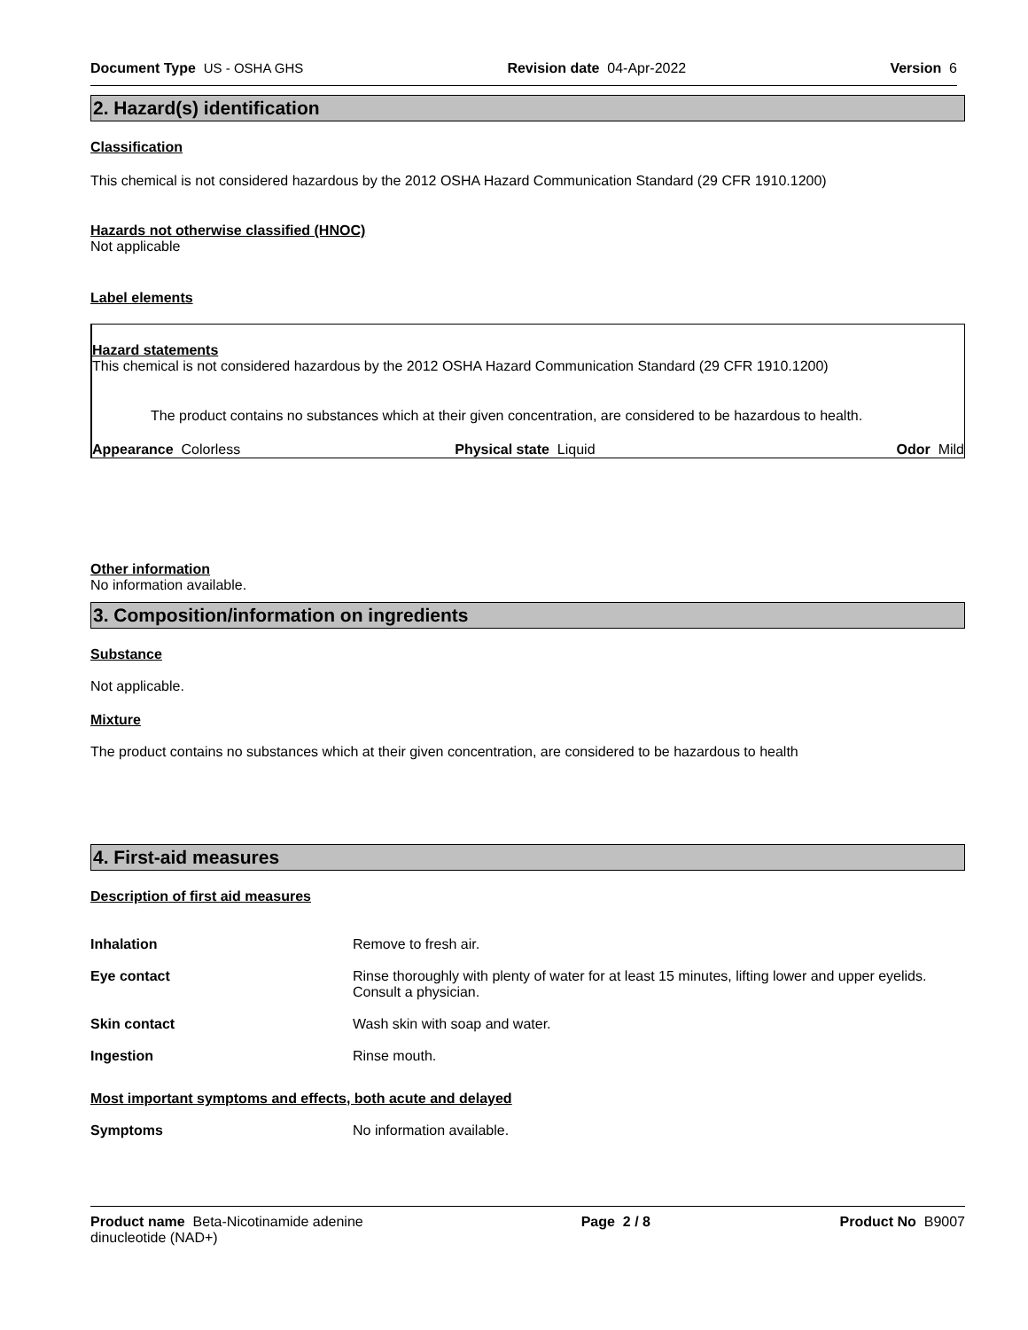Document Type US - OSHA GHS Revision date 04-Apr-2022 Version 6
2. Hazard(s) identification
Classification
This chemical is not considered hazardous by the 2012 OSHA Hazard Communication Standard (29 CFR 1910.1200)
Hazards not otherwise classified (HNOC)
Not applicable
Label elements
Hazard statements
This chemical is not considered hazardous by the 2012 OSHA Hazard Communication Standard (29 CFR 1910.1200)
The product contains no substances which at their given concentration, are considered to be hazardous to health.
| Appearance Colorless | Physical state Liquid | Odor Mild |
Other information
No information available.
3. Composition/information on ingredients
Substance
Not applicable.
Mixture
The product contains no substances which at their given concentration, are considered to be hazardous to health
4. First-aid measures
Description of first aid measures
| Inhalation | Remove to fresh air. |
| Eye contact | Rinse thoroughly with plenty of water for at least 15 minutes, lifting lower and upper eyelids. Consult a physician. |
| Skin contact | Wash skin with soap and water. |
| Ingestion | Rinse mouth. |
Most important symptoms and effects, both acute and delayed
| Symptoms | No information available. |
Product name Beta-Nicotinamide adenine dinucleotide (NAD+)
Page 2 / 8 Product No B9007